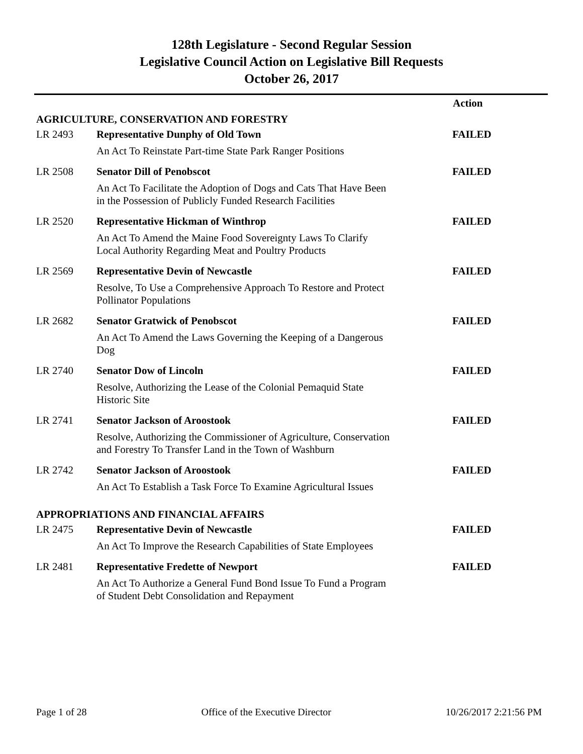128th Legislature - Second Regular Session
Legislative Council Action on Legislative Bill Requests
October 26, 2017
| | | Action |
| AGRICULTURE, CONSERVATION AND FORESTRY | | |
| LR 2493 | Representative Dunphy of Old Town | FAILED |
| | An Act To Reinstate Part-time State Park Ranger Positions | |
| LR 2508 | Senator Dill of Penobscot | FAILED |
| | An Act To Facilitate the Adoption of Dogs and Cats That Have Been in the Possession of Publicly Funded Research Facilities | |
| LR 2520 | Representative Hickman of Winthrop | FAILED |
| | An Act To Amend the Maine Food Sovereignty Laws To Clarify Local Authority Regarding Meat and Poultry Products | |
| LR 2569 | Representative Devin of Newcastle | FAILED |
| | Resolve, To Use a Comprehensive Approach To Restore and Protect Pollinator Populations | |
| LR 2682 | Senator Gratwick of Penobscot | FAILED |
| | An Act To Amend the Laws Governing the Keeping of a Dangerous Dog | |
| LR 2740 | Senator Dow of Lincoln | FAILED |
| | Resolve, Authorizing the Lease of the Colonial Pemaquid State Historic Site | |
| LR 2741 | Senator Jackson of Aroostook | FAILED |
| | Resolve, Authorizing the Commissioner of Agriculture, Conservation and Forestry To Transfer Land in the Town of Washburn | |
| LR 2742 | Senator Jackson of Aroostook | FAILED |
| | An Act To Establish a Task Force To Examine Agricultural Issues | |
| APPROPRIATIONS AND FINANCIAL AFFAIRS | | |
| LR 2475 | Representative Devin of Newcastle | FAILED |
| | An Act To Improve the Research Capabilities of State Employees | |
| LR 2481 | Representative Fredette of Newport | FAILED |
| | An Act To Authorize a General Fund Bond Issue To Fund a Program of Student Debt Consolidation and Repayment | |
Page 1 of 28 Office of the Executive Director 10/26/2017 2:21:56 PM